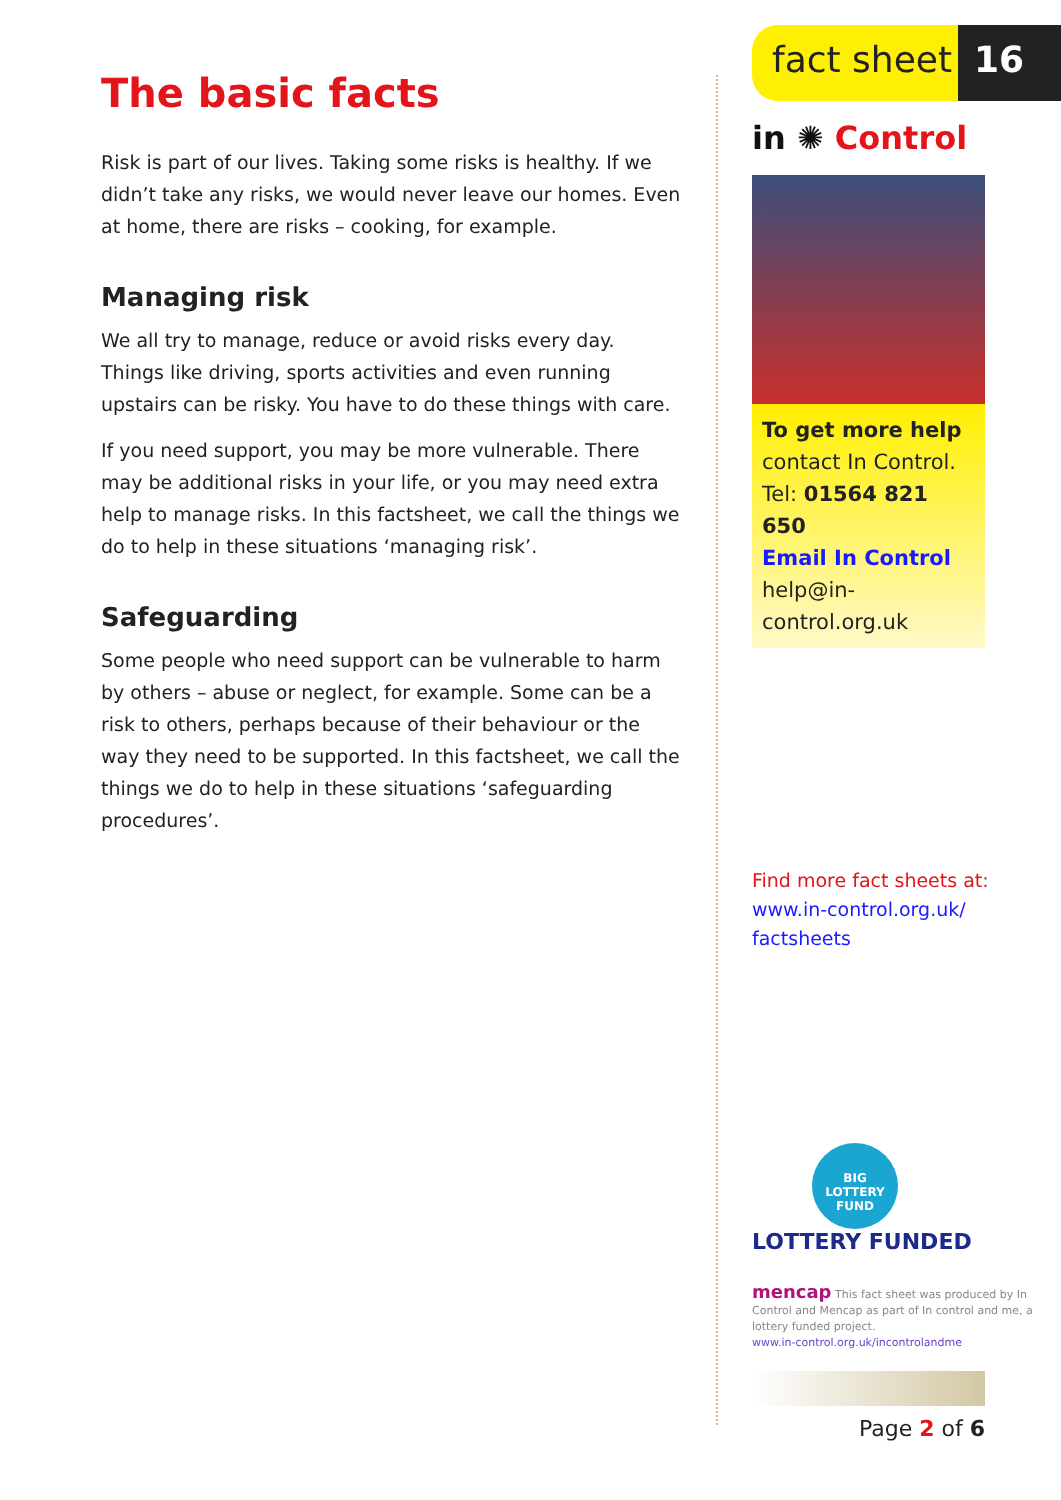The basic facts
Risk is part of our lives. Taking some risks is healthy. If we didn’t take any risks, we would never leave our homes. Even at home, there are risks – cooking, for example.
Managing risk
We all try to manage, reduce or avoid risks every day. Things like driving, sports activities and even running upstairs can be risky. You have to do these things with care.
If you need support, you may be more vulnerable. There may be additional risks in your life, or you may need extra help to manage risks. In this factsheet, we call the things we do to help in these situations ‘managing risk’.
Safeguarding
Some people who need support can be vulnerable to harm by others – abuse or neglect, for example. Some can be a risk to others, perhaps because of their behaviour or the way they need to be supported. In this factsheet, we call the things we do to help in these situations ‘safeguarding procedures’.
fact sheet
16
in ✺ Control
To get more help
contact In Control.
Tel: 01564 821 650
Email In Control
help@in-control.org.uk
Find more fact sheets at:
www.in-control.org.uk/ factsheets
BIG
LOTTERY
FUND
LOTTERY FUNDED
mencap This fact sheet was produced by In Control and Mencap as part of In control and me, a lottery funded project.
www.in-control.org.uk/incontrolandme
Page 2 of 6